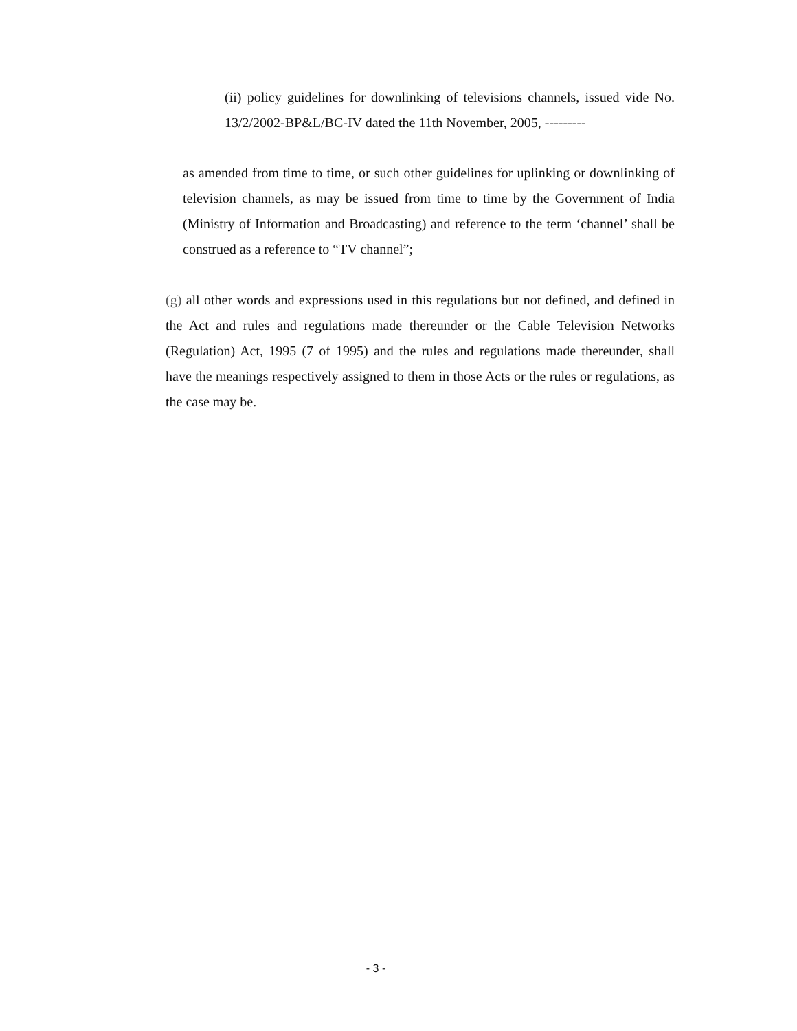(ii) policy guidelines for downlinking of televisions channels, issued vide No. 13/2/2002-BP&L/BC-IV dated the 11th November, 2005, ---------
as amended from time to time, or such other guidelines for uplinking or downlinking of television channels, as may be issued from time to time by the Government of India (Ministry of Information and Broadcasting) and reference to the term ‘channel’ shall be construed as a reference to “TV channel”;
(g) all other words and expressions used in this regulations but not defined, and defined in the Act and rules and regulations made thereunder or the Cable Television Networks (Regulation) Act, 1995 (7 of 1995) and the rules and regulations made thereunder, shall have the meanings respectively assigned to them in those Acts or the rules or regulations, as the case may be.
- 3 -